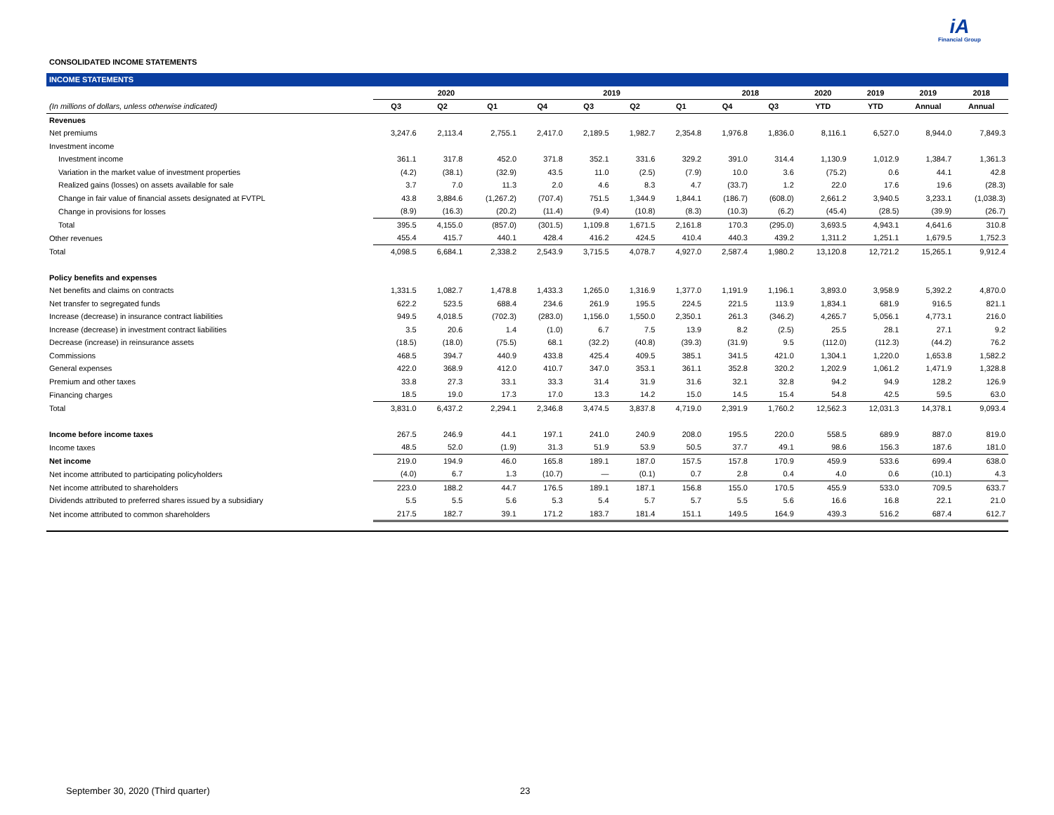iA
Financial Group
CONSOLIDATED INCOME STATEMENTS
| INCOME STATEMENTS | | | | | | | | | | | | | |
| --- | --- | --- | --- | --- | --- | --- | --- | --- | --- | --- | --- | --- | --- |
| | 2020 | | | 2019 | | | | 2018 | | 2020 | 2019 | 2019 | 2018 |
| (In millions of dollars, unless otherwise indicated) | Q3 | Q2 | Q1 | Q4 | Q3 | Q2 | Q1 | Q4 | Q3 | YTD | YTD | Annual | Annual |
| Revenues | | | | | | | | | | | | | |
| Net premiums | 3,247.6 | 2,113.4 | 2,755.1 | 2,417.0 | 2,189.5 | 1,982.7 | 2,354.8 | 1,976.8 | 1,836.0 | 8,116.1 | 6,527.0 | 8,944.0 | 7,849.3 |
| Investment income | | | | | | | | | | | | | |
| Investment income | 361.1 | 317.8 | 452.0 | 371.8 | 352.1 | 331.6 | 329.2 | 391.0 | 314.4 | 1,130.9 | 1,012.9 | 1,384.7 | 1,361.3 |
| Variation in the market value of investment properties | (4.2) | (38.1) | (32.9) | 43.5 | 11.0 | (2.5) | (7.9) | 10.0 | 3.6 | (75.2) | 0.6 | 44.1 | 42.8 |
| Realized gains (losses) on assets available for sale | 3.7 | 7.0 | 11.3 | 2.0 | 4.6 | 8.3 | 4.7 | (33.7) | 1.2 | 22.0 | 17.6 | 19.6 | (28.3) |
| Change in fair value of financial assets designated at FVTPL | 43.8 | 3,884.6 | (1,267.2) | (707.4) | 751.5 | 1,344.9 | 1,844.1 | (186.7) | (608.0) | 2,661.2 | 3,940.5 | 3,233.1 | (1,038.3) |
| Change in provisions for losses | (8.9) | (16.3) | (20.2) | (11.4) | (9.4) | (10.8) | (8.3) | (10.3) | (6.2) | (45.4) | (28.5) | (39.9) | (26.7) |
| Total | 395.5 | 4,155.0 | (857.0) | (301.5) | 1,109.8 | 1,671.5 | 2,161.8 | 170.3 | (295.0) | 3,693.5 | 4,943.1 | 4,641.6 | 310.8 |
| Other revenues | 455.4 | 415.7 | 440.1 | 428.4 | 416.2 | 424.5 | 410.4 | 440.3 | 439.2 | 1,311.2 | 1,251.1 | 1,679.5 | 1,752.3 |
| Total | 4,098.5 | 6,684.1 | 2,338.2 | 2,543.9 | 3,715.5 | 4,078.7 | 4,927.0 | 2,587.4 | 1,980.2 | 13,120.8 | 12,721.2 | 15,265.1 | 9,912.4 |
| Policy benefits and expenses | | | | | | | | | | | | | |
| Net benefits and claims on contracts | 1,331.5 | 1,082.7 | 1,478.8 | 1,433.3 | 1,265.0 | 1,316.9 | 1,377.0 | 1,191.9 | 1,196.1 | 3,893.0 | 3,958.9 | 5,392.2 | 4,870.0 |
| Net transfer to segregated funds | 622.2 | 523.5 | 688.4 | 234.6 | 261.9 | 195.5 | 224.5 | 221.5 | 113.9 | 1,834.1 | 681.9 | 916.5 | 821.1 |
| Increase (decrease) in insurance contract liabilities | 949.5 | 4,018.5 | (702.3) | (283.0) | 1,156.0 | 1,550.0 | 2,350.1 | 261.3 | (346.2) | 4,265.7 | 5,056.1 | 4,773.1 | 216.0 |
| Increase (decrease) in investment contract liabilities | 3.5 | 20.6 | 1.4 | (1.0) | 6.7 | 7.5 | 13.9 | 8.2 | (2.5) | 25.5 | 28.1 | 27.1 | 9.2 |
| Decrease (increase) in reinsurance assets | (18.5) | (18.0) | (75.5) | 68.1 | (32.2) | (40.8) | (39.3) | (31.9) | 9.5 | (112.0) | (112.3) | (44.2) | 76.2 |
| Commissions | 468.5 | 394.7 | 440.9 | 433.8 | 425.4 | 409.5 | 385.1 | 341.5 | 421.0 | 1,304.1 | 1,220.0 | 1,653.8 | 1,582.2 |
| General expenses | 422.0 | 368.9 | 412.0 | 410.7 | 347.0 | 353.1 | 361.1 | 352.8 | 320.2 | 1,202.9 | 1,061.2 | 1,471.9 | 1,328.8 |
| Premium and other taxes | 33.8 | 27.3 | 33.1 | 33.3 | 31.4 | 31.9 | 31.6 | 32.1 | 32.8 | 94.2 | 94.9 | 128.2 | 126.9 |
| Financing charges | 18.5 | 19.0 | 17.3 | 17.0 | 13.3 | 14.2 | 15.0 | 14.5 | 15.4 | 54.8 | 42.5 | 59.5 | 63.0 |
| Total | 3,831.0 | 6,437.2 | 2,294.1 | 2,346.8 | 3,474.5 | 3,837.8 | 4,719.0 | 2,391.9 | 1,760.2 | 12,562.3 | 12,031.3 | 14,378.1 | 9,093.4 |
| Income before income taxes | 267.5 | 246.9 | 44.1 | 197.1 | 241.0 | 240.9 | 208.0 | 195.5 | 220.0 | 558.5 | 689.9 | 887.0 | 819.0 |
| Income taxes | 48.5 | 52.0 | (1.9) | 31.3 | 51.9 | 53.9 | 50.5 | 37.7 | 49.1 | 98.6 | 156.3 | 187.6 | 181.0 |
| Net income | 219.0 | 194.9 | 46.0 | 165.8 | 189.1 | 187.0 | 157.5 | 157.8 | 170.9 | 459.9 | 533.6 | 699.4 | 638.0 |
| Net income attributed to participating policyholders | (4.0) | 6.7 | 1.3 | (10.7) | — | (0.1) | 0.7 | 2.8 | 0.4 | 4.0 | 0.6 | (10.1) | 4.3 |
| Net income attributed to shareholders | 223.0 | 188.2 | 44.7 | 176.5 | 189.1 | 187.1 | 156.8 | 155.0 | 170.5 | 455.9 | 533.0 | 709.5 | 633.7 |
| Dividends attributed to preferred shares issued by a subsidiary | 5.5 | 5.5 | 5.6 | 5.3 | 5.4 | 5.7 | 5.7 | 5.5 | 5.6 | 16.6 | 16.8 | 22.1 | 21.0 |
| Net income attributed to common shareholders | 217.5 | 182.7 | 39.1 | 171.2 | 183.7 | 181.4 | 151.1 | 149.5 | 164.9 | 439.3 | 516.2 | 687.4 | 612.7 |
September 30, 2020 (Third quarter)
23